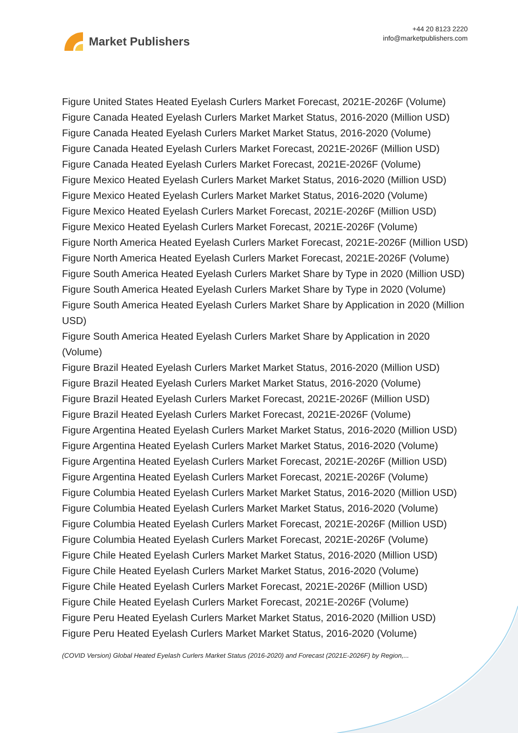Market Publishers
+44 20 8123 2220
info@marketpublishers.com
Figure United States Heated Eyelash Curlers Market Forecast, 2021E-2026F (Volume)
Figure Canada Heated Eyelash Curlers Market Market Status, 2016-2020 (Million USD)
Figure Canada Heated Eyelash Curlers Market Market Status, 2016-2020 (Volume)
Figure Canada Heated Eyelash Curlers Market Forecast, 2021E-2026F (Million USD)
Figure Canada Heated Eyelash Curlers Market Forecast, 2021E-2026F (Volume)
Figure Mexico Heated Eyelash Curlers Market Market Status, 2016-2020 (Million USD)
Figure Mexico Heated Eyelash Curlers Market Market Status, 2016-2020 (Volume)
Figure Mexico Heated Eyelash Curlers Market Forecast, 2021E-2026F (Million USD)
Figure Mexico Heated Eyelash Curlers Market Forecast, 2021E-2026F (Volume)
Figure North America Heated Eyelash Curlers Market Forecast, 2021E-2026F (Million USD)
Figure North America Heated Eyelash Curlers Market Forecast, 2021E-2026F (Volume)
Figure South America Heated Eyelash Curlers Market Share by Type in 2020 (Million USD)
Figure South America Heated Eyelash Curlers Market Share by Type in 2020 (Volume)
Figure South America Heated Eyelash Curlers Market Share by Application in 2020 (Million USD)
Figure South America Heated Eyelash Curlers Market Share by Application in 2020 (Volume)
Figure Brazil Heated Eyelash Curlers Market Market Status, 2016-2020 (Million USD)
Figure Brazil Heated Eyelash Curlers Market Market Status, 2016-2020 (Volume)
Figure Brazil Heated Eyelash Curlers Market Forecast, 2021E-2026F (Million USD)
Figure Brazil Heated Eyelash Curlers Market Forecast, 2021E-2026F (Volume)
Figure Argentina Heated Eyelash Curlers Market Market Status, 2016-2020 (Million USD)
Figure Argentina Heated Eyelash Curlers Market Market Status, 2016-2020 (Volume)
Figure Argentina Heated Eyelash Curlers Market Forecast, 2021E-2026F (Million USD)
Figure Argentina Heated Eyelash Curlers Market Forecast, 2021E-2026F (Volume)
Figure Columbia Heated Eyelash Curlers Market Market Status, 2016-2020 (Million USD)
Figure Columbia Heated Eyelash Curlers Market Market Status, 2016-2020 (Volume)
Figure Columbia Heated Eyelash Curlers Market Forecast, 2021E-2026F (Million USD)
Figure Columbia Heated Eyelash Curlers Market Forecast, 2021E-2026F (Volume)
Figure Chile Heated Eyelash Curlers Market Market Status, 2016-2020 (Million USD)
Figure Chile Heated Eyelash Curlers Market Market Status, 2016-2020 (Volume)
Figure Chile Heated Eyelash Curlers Market Forecast, 2021E-2026F (Million USD)
Figure Chile Heated Eyelash Curlers Market Forecast, 2021E-2026F (Volume)
Figure Peru Heated Eyelash Curlers Market Market Status, 2016-2020 (Million USD)
Figure Peru Heated Eyelash Curlers Market Market Status, 2016-2020 (Volume)
(COVID Version) Global Heated Eyelash Curlers Market Status (2016-2020) and Forecast (2021E-2026F) by Region,...